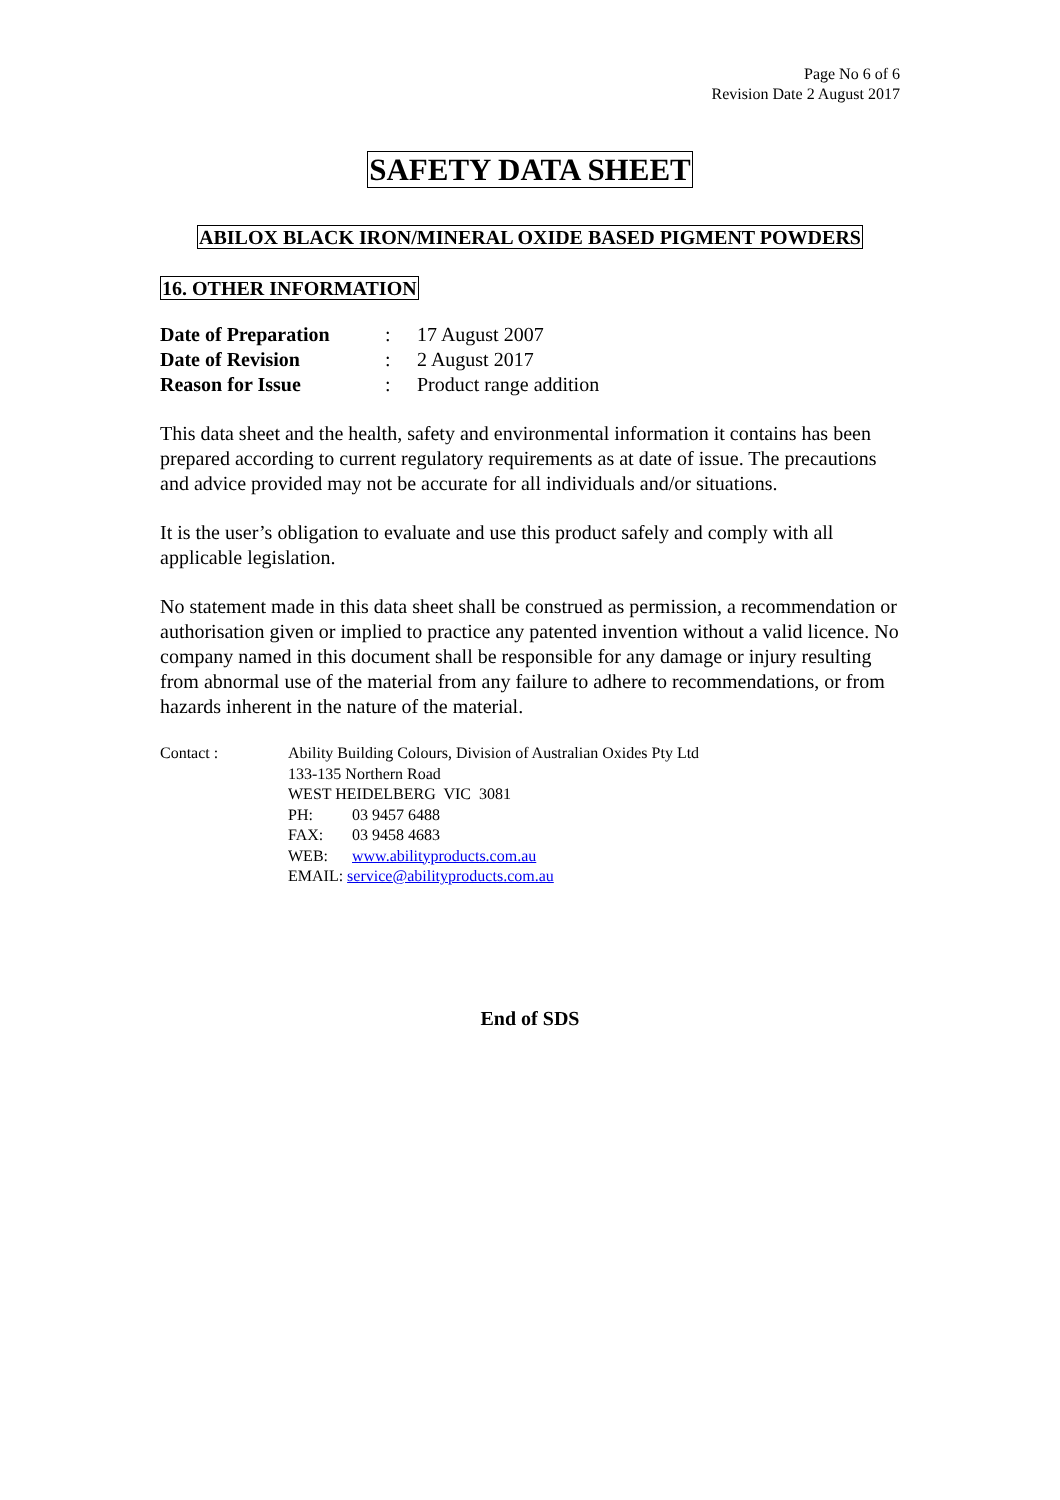Page No 6 of 6
Revision Date 2 August 2017
SAFETY DATA SHEET
ABILOX BLACK IRON/MINERAL OXIDE BASED PIGMENT POWDERS
16. OTHER INFORMATION
Date of Preparation: 17 August 2007
Date of Revision: 2 August 2017
Reason for Issue: Product range addition
This data sheet and the health, safety and environmental information it contains has been prepared according to current regulatory requirements as at date of issue. The precautions and advice provided may not be accurate for all individuals and/or situations.
It is the user’s obligation to evaluate and use this product safely and comply with all applicable legislation.
No statement made in this data sheet shall be construed as permission, a recommendation or authorisation given or implied to practice any patented invention without a valid licence. No company named in this document shall be responsible for any damage or injury resulting from abnormal use of the material from any failure to adhere to recommendations, or from hazards inherent in the nature of the material.
Contact : Ability Building Colours, Division of Australian Oxides Pty Ltd
133-135 Northern Road
WEST HEIDELBERG VIC 3081
PH: 03 9457 6488
FAX: 03 9458 4683
WEB: www.abilityproducts.com.au
EMAIL: service@abilityproducts.com.au
End of SDS